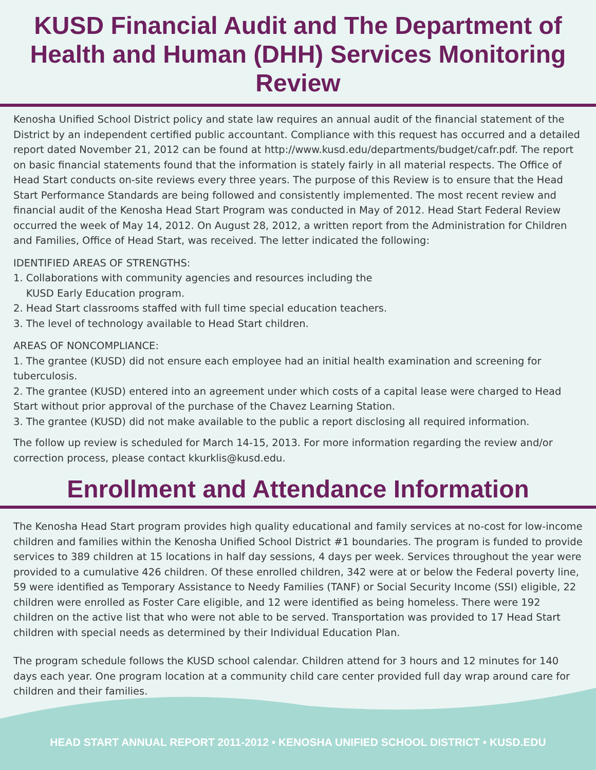KUSD Financial Audit and The Department of Health and Human (DHH) Services Monitoring Review
Kenosha Unified School District policy and state law requires an annual audit of the financial statement of the District by an independent certified public accountant. Compliance with this request has occurred and a detailed report dated November 21, 2012 can be found at http://www.kusd.edu/departments/budget/cafr.pdf. The report on basic financial statements found that the information is stately fairly in all material respects. The Office of Head Start conducts on-site reviews every three years. The purpose of this Review is to ensure that the Head Start Performance Standards are being followed and consistently implemented. The most recent review and financial audit of the Kenosha Head Start Program was conducted in May of 2012. Head Start Federal Review occurred the week of May 14, 2012. On August 28, 2012, a written report from the Administration for Children and Families, Office of Head Start, was received. The letter indicated the following:
IDENTIFIED AREAS OF STRENGTHS:
1. Collaborations with community agencies and resources including the
KUSD Early Education program.
2. Head Start classrooms staffed with full time special education teachers.
3. The level of technology available to Head Start children.
AREAS OF NONCOMPLIANCE:
1. The grantee (KUSD) did not ensure each employee had an initial health examination and screening for tuberculosis.
2. The grantee (KUSD) entered into an agreement under which costs of a capital lease were charged to Head Start without prior approval of the purchase of the Chavez Learning Station.
3. The grantee (KUSD) did not make available to the public a report disclosing all required information.
The follow up review is scheduled for March 14-15, 2013. For more information regarding the review and/or correction process, please contact kkurklis@kusd.edu.
Enrollment and Attendance Information
The Kenosha Head Start program provides high quality educational and family services at no-cost for low-income children and families within the Kenosha Unified School District #1 boundaries. The program is funded to provide services to 389 children at 15 locations in half day sessions, 4 days per week. Services throughout the year were provided to a cumulative 426 children. Of these enrolled children, 342 were at or below the Federal poverty line, 59 were identified as Temporary Assistance to Needy Families (TANF) or Social Security Income (SSI) eligible, 22 children were enrolled as Foster Care eligible, and 12 were identified as being homeless. There were 192 children on the active list that who were not able to be served. Transportation was provided to 17 Head Start children with special needs as determined by their Individual Education Plan.
The program schedule follows the KUSD school calendar. Children attend for 3 hours and 12 minutes for 140 days each year. One program location at a community child care center provided full day wrap around care for children and their families.
HEAD START ANNUAL REPORT 2011-2012 • KENOSHA UNIFIED SCHOOL DISTRICT • KUSD.EDU